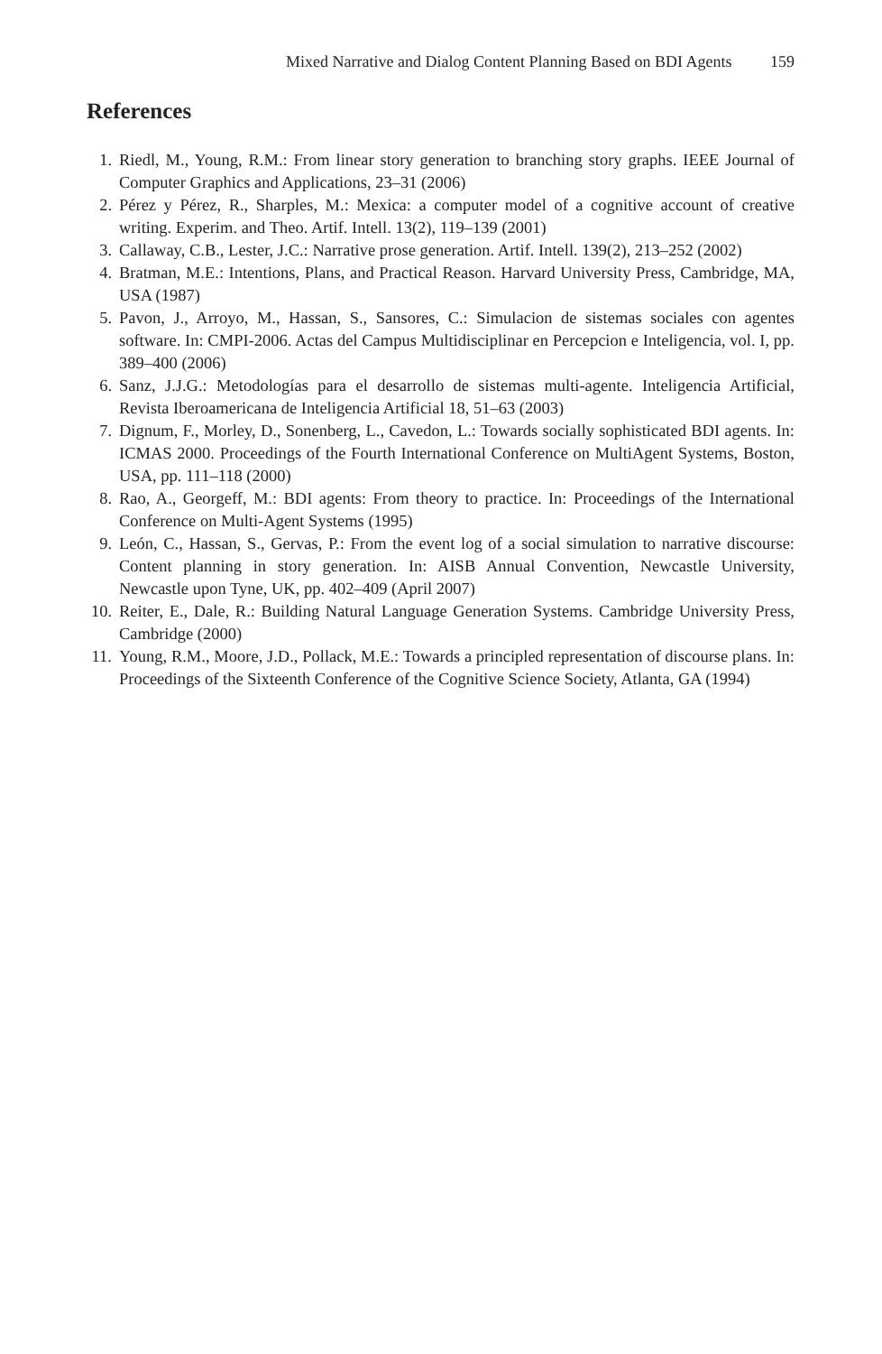Mixed Narrative and Dialog Content Planning Based on BDI Agents 159
References
1. Riedl, M., Young, R.M.: From linear story generation to branching story graphs. IEEE Journal of Computer Graphics and Applications, 23–31 (2006)
2. Pérez y Pérez, R., Sharples, M.: Mexica: a computer model of a cognitive account of creative writing. Experim. and Theo. Artif. Intell. 13(2), 119–139 (2001)
3. Callaway, C.B., Lester, J.C.: Narrative prose generation. Artif. Intell. 139(2), 213–252 (2002)
4. Bratman, M.E.: Intentions, Plans, and Practical Reason. Harvard University Press, Cambridge, MA, USA (1987)
5. Pavon, J., Arroyo, M., Hassan, S., Sansores, C.: Simulacion de sistemas sociales con agentes software. In: CMPI-2006. Actas del Campus Multidisciplinar en Percepcion e Inteligencia, vol. I, pp. 389–400 (2006)
6. Sanz, J.J.G.: Metodologías para el desarrollo de sistemas multi-agente. Inteligencia Artificial, Revista Iberoamericana de Inteligencia Artificial 18, 51–63 (2003)
7. Dignum, F., Morley, D., Sonenberg, L., Cavedon, L.: Towards socially sophisticated BDI agents. In: ICMAS 2000. Proceedings of the Fourth International Conference on MultiAgent Systems, Boston, USA, pp. 111–118 (2000)
8. Rao, A., Georgeff, M.: BDI agents: From theory to practice. In: Proceedings of the International Conference on Multi-Agent Systems (1995)
9. León, C., Hassan, S., Gervas, P.: From the event log of a social simulation to narrative discourse: Content planning in story generation. In: AISB Annual Convention, Newcastle University, Newcastle upon Tyne, UK, pp. 402–409 (April 2007)
10. Reiter, E., Dale, R.: Building Natural Language Generation Systems. Cambridge University Press, Cambridge (2000)
11. Young, R.M., Moore, J.D., Pollack, M.E.: Towards a principled representation of discourse plans. In: Proceedings of the Sixteenth Conference of the Cognitive Science Society, Atlanta, GA (1994)